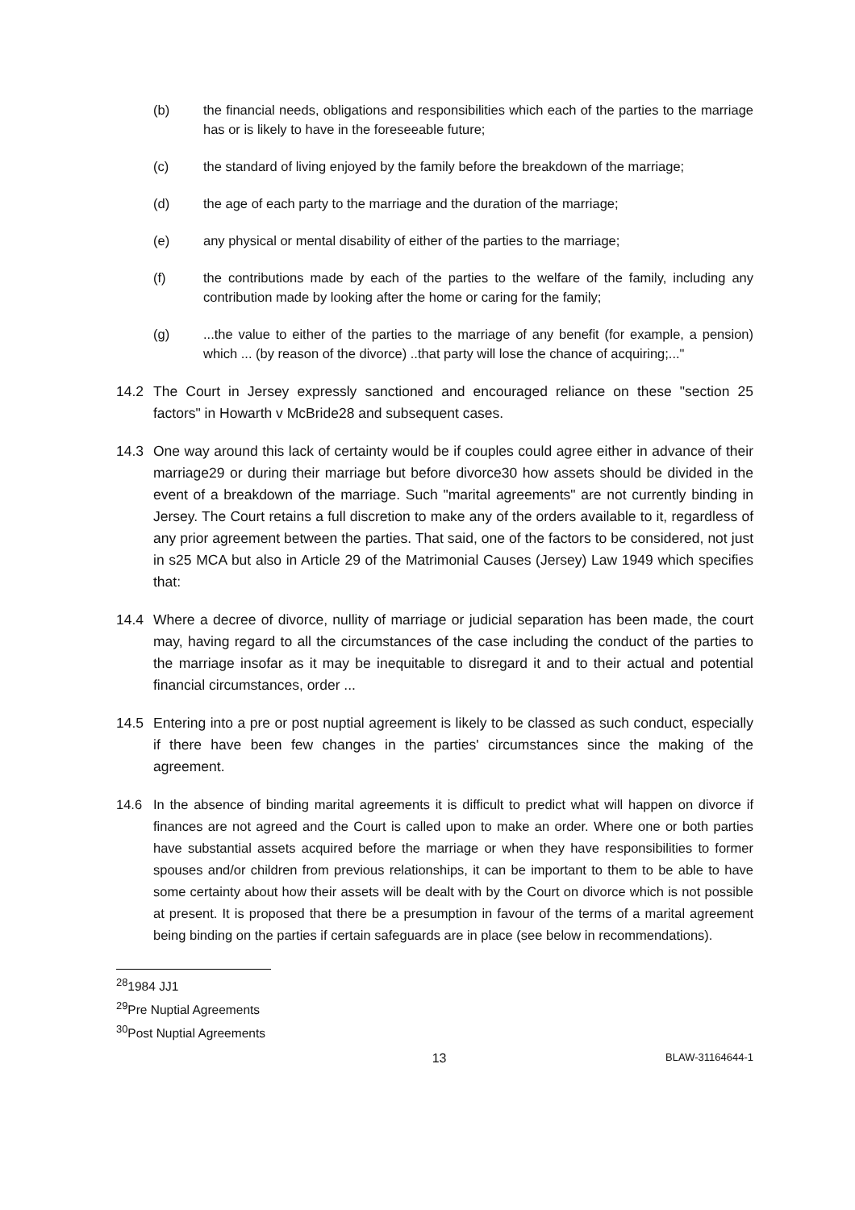(b) the financial needs, obligations and responsibilities which each of the parties to the marriage has or is likely to have in the foreseeable future;
(c) the standard of living enjoyed by the family before the breakdown of the marriage;
(d) the age of each party to the marriage and the duration of the marriage;
(e) any physical or mental disability of either of the parties to the marriage;
(f) the contributions made by each of the parties to the welfare of the family, including any contribution made by looking after the home or caring for the family;
(g)...the value to either of the parties to the marriage of any benefit (for example, a pension) which ... (by reason of the divorce) ..that party will lose the chance of acquiring;..."
14.2 The Court in Jersey expressly sanctioned and encouraged reliance on these "section 25 factors" in Howarth v McBride28 and subsequent cases.
14.3 One way around this lack of certainty would be if couples could agree either in advance of their marriage29 or during their marriage but before divorce30 how assets should be divided in the event of a breakdown of the marriage. Such "marital agreements" are not currently binding in Jersey. The Court retains a full discretion to make any of the orders available to it, regardless of any prior agreement between the parties. That said, one of the factors to be considered, not just in s25 MCA but also in Article 29 of the Matrimonial Causes (Jersey) Law 1949 which specifies that:
14.4 Where a decree of divorce, nullity of marriage or judicial separation has been made, the court may, having regard to all the circumstances of the case including the conduct of the parties to the marriage insofar as it may be inequitable to disregard it and to their actual and potential financial circumstances, order ...
14.5 Entering into a pre or post nuptial agreement is likely to be classed as such conduct, especially if there have been few changes in the parties' circumstances since the making of the agreement.
14.6 In the absence of binding marital agreements it is difficult to predict what will happen on divorce if finances are not agreed and the Court is called upon to make an order. Where one or both parties have substantial assets acquired before the marriage or when they have responsibilities to former spouses and/or children from previous relationships, it can be important to them to be able to have some certainty about how their assets will be dealt with by the Court on divorce which is not possible at present. It is proposed that there be a presumption in favour of the terms of a marital agreement being binding on the parties if certain safeguards are in place (see below in recommendations).
<sup>28</sup> 1984 JJ1
<sup>29</sup> Pre Nuptial Agreements
<sup>30</sup> Post Nuptial Agreements
13 BLAW-31164644-1